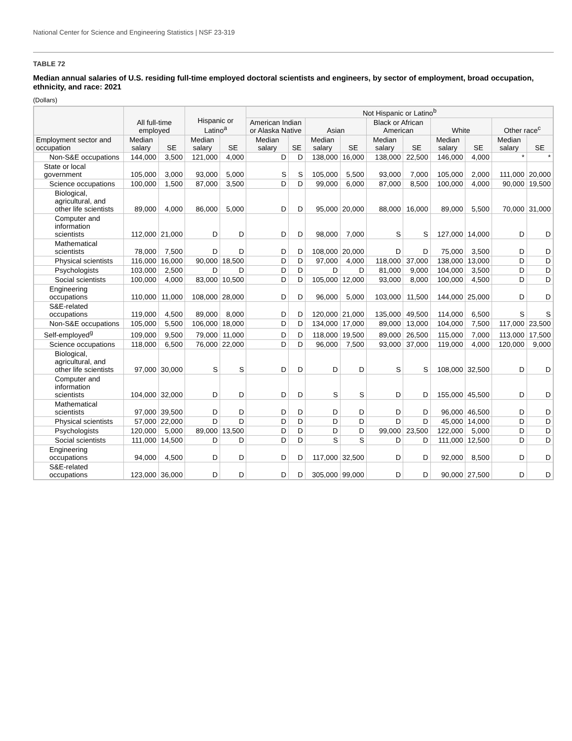National Center for Science and Engineering Statistics | NSF 23-319
TABLE 72
Median annual salaries of U.S. residing full-time employed doctoral scientists and engineers, by sector of employment, broad occupation, ethnicity, and race: 2021
(Dollars)
| | All full-time employed | | Hispanic or Latino<sup>a</sup> | | Not Hispanic or Latino<sup>b</sup> | | | | | | | | | |
| --- | --- | --- | --- | --- | --- | --- | --- | --- | --- | --- | --- | --- | --- | --- |
| | | | | | American Indian or Alaska Native | | Asian | | Black or African American | | White | | Other race<sup>c</sup> | |
| Employment sector and occupation | Median salary | SE | Median salary | SE | Median salary | SE | Median salary | SE | Median salary | SE | Median salary | SE | Median salary | SE |
| Non-S&E occupations | 144,000 | 3,500 | 121,000 | 4,000 | D | D | 138,000 | 16,000 | 138,000 | 22,500 | 146,000 | 4,000 | * | * |
| State or local government | 105,000 | 3,000 | 93,000 | 5,000 | S | S | 105,000 | 5,500 | 93,000 | 7,000 | 105,000 | 2,000 | 111,000 | 20,000 |
| Science occupations | 100,000 | 1,500 | 87,000 | 3,500 | D | D | 99,000 | 6,000 | 87,000 | 8,500 | 100,000 | 4,000 | 90,000 | 19,500 |
| Biological, agricultural, and other life scientists | 89,000 | 4,000 | 86,000 | 5,000 | D | D | 95,000 | 20,000 | 88,000 | 16,000 | 89,000 | 5,500 | 70,000 | 31,000 |
| Computer and information scientists | 112,000 | 21,000 | D | D | D | D | 98,000 | 7,000 | S | S | 127,000 | 14,000 | D | D |
| Mathematical scientists | 78,000 | 7,500 | D | D | D | D | 108,000 | 20,000 | D | D | 75,000 | 3,500 | D | D |
| Physical scientists | 116,000 | 16,000 | 90,000 | 18,500 | D | D | 97,000 | 4,000 | 118,000 | 37,000 | 138,000 | 13,000 | D | D |
| Psychologists | 103,000 | 2,500 | D | D | D | D | D | D | 81,000 | 9,000 | 104,000 | 3,500 | D | D |
| Social scientists | 100,000 | 4,000 | 83,000 | 10,500 | D | D | 105,000 | 12,000 | 93,000 | 8,000 | 100,000 | 4,500 | D | D |
| Engineering occupations | 110,000 | 11,000 | 108,000 | 28,000 | D | D | 96,000 | 5,000 | 103,000 | 11,500 | 144,000 | 25,000 | D | D |
| S&E-related occupations | 119,000 | 4,500 | 89,000 | 8,000 | D | D | 120,000 | 21,000 | 135,000 | 49,500 | 114,000 | 6,500 | S | S |
| Non-S&E occupations | 105,000 | 5,500 | 106,000 | 18,000 | D | D | 134,000 | 17,000 | 89,000 | 13,000 | 104,000 | 7,500 | 117,000 | 23,500 |
| Self-employed<sup>g</sup> | 109,000 | 9,500 | 79,000 | 11,000 | D | D | 118,000 | 19,500 | 89,000 | 26,500 | 115,000 | 7,000 | 113,000 | 17,500 |
| Science occupations | 118,000 | 6,500 | 76,000 | 22,000 | D | D | 96,000 | 7,500 | 93,000 | 37,000 | 119,000 | 4,000 | 120,000 | 9,000 |
| Biological, agricultural, and other life scientists | 97,000 | 30,000 | S | S | D | D | D | D | S | S | 108,000 | 32,500 | D | D |
| Computer and information scientists | 104,000 | 32,000 | D | D | D | D | S | S | D | D | 155,000 | 45,500 | D | D |
| Mathematical scientists | 97,000 | 39,500 | D | D | D | D | D | D | D | D | 96,000 | 46,500 | D | D |
| Physical scientists | 57,000 | 22,000 | D | D | D | D | D | D | D | D | 45,000 | 14,000 | D | D |
| Psychologists | 120,000 | 5,000 | 89,000 | 13,500 | D | D | D | D | 99,000 | 23,500 | 122,000 | 5,000 | D | D |
| Social scientists | 111,000 | 14,500 | D | D | D | D | S | S | D | D | 111,000 | 12,500 | D | D |
| Engineering occupations | 94,000 | 4,500 | D | D | D | D | 117,000 | 32,500 | D | D | 92,000 | 8,500 | D | D |
| S&E-related occupations | 123,000 | 36,000 | D | D | D | D | 305,000 | 99,000 | D | D | 90,000 | 27,500 | D | D |